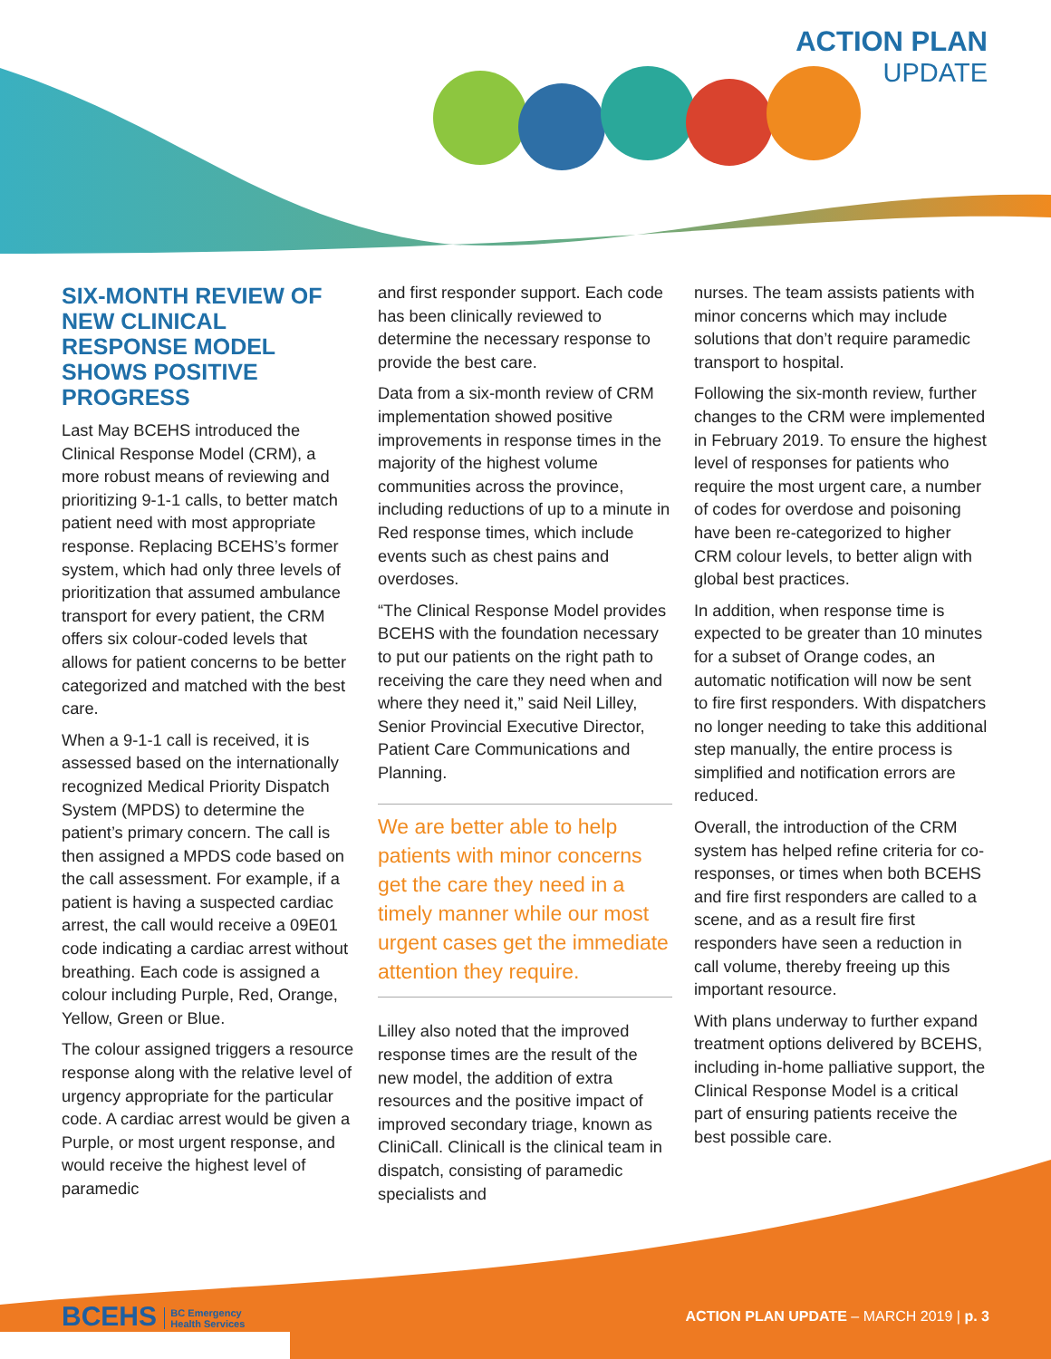ACTION PLAN
UPDATE
SIX-MONTH REVIEW OF NEW CLINICAL RESPONSE MODEL SHOWS POSITIVE PROGRESS
Last May BCEHS introduced the Clinical Response Model (CRM), a more robust means of reviewing and prioritizing 9-1-1 calls, to better match patient need with most appropriate response. Replacing BCEHS’s former system, which had only three levels of prioritization that assumed ambulance transport for every patient, the CRM offers six colour-coded levels that allows for patient concerns to be better categorized and matched with the best care.
When a 9-1-1 call is received, it is assessed based on the internationally recognized Medical Priority Dispatch System (MPDS) to determine the patient’s primary concern. The call is then assigned a MPDS code based on the call assessment. For example, if a patient is having a suspected cardiac arrest, the call would receive a 09E01 code indicating a cardiac arrest without breathing. Each code is assigned a colour including Purple, Red, Orange, Yellow, Green or Blue.
The colour assigned triggers a resource response along with the relative level of urgency appropriate for the particular code. A cardiac arrest would be given a Purple, or most urgent response, and would receive the highest level of paramedic
and first responder support. Each code has been clinically reviewed to determine the necessary response to provide the best care.
Data from a six-month review of CRM implementation showed positive improvements in response times in the majority of the highest volume communities across the province, including reductions of up to a minute in Red response times, which include events such as chest pains and overdoses.
“The Clinical Response Model provides BCEHS with the foundation necessary to put our patients on the right path to receiving the care they need when and where they need it,” said Neil Lilley, Senior Provincial Executive Director, Patient Care Communications and Planning.
We are better able to help patients with minor concerns get the care they need in a timely manner while our most urgent cases get the immediate attention they require.
Lilley also noted that the improved response times are the result of the new model, the addition of extra resources and the positive impact of improved secondary triage, known as CliniCall. Clinicall is the clinical team in dispatch, consisting of paramedic specialists and
nurses. The team assists patients with minor concerns which may include solutions that don’t require paramedic transport to hospital.
Following the six-month review, further changes to the CRM were implemented in February 2019. To ensure the highest level of responses for patients who require the most urgent care, a number of codes for overdose and poisoning have been re-categorized to higher CRM colour levels, to better align with global best practices.
In addition, when response time is expected to be greater than 10 minutes for a subset of Orange codes, an automatic notification will now be sent to fire first responders. With dispatchers no longer needing to take this additional step manually, the entire process is simplified and notification errors are reduced.
Overall, the introduction of the CRM system has helped refine criteria for co-responses, or times when both BCEHS and fire first responders are called to a scene, and as a result fire first responders have seen a reduction in call volume, thereby freeing up this important resource.
With plans underway to further expand treatment options delivered by BCEHS, including in-home palliative support, the Clinical Response Model is a critical part of ensuring patients receive the best possible care.
BCEHS BC Emergency
Health Services
ACTION PLAN UPDATE – MARCH 2019 | p. 3